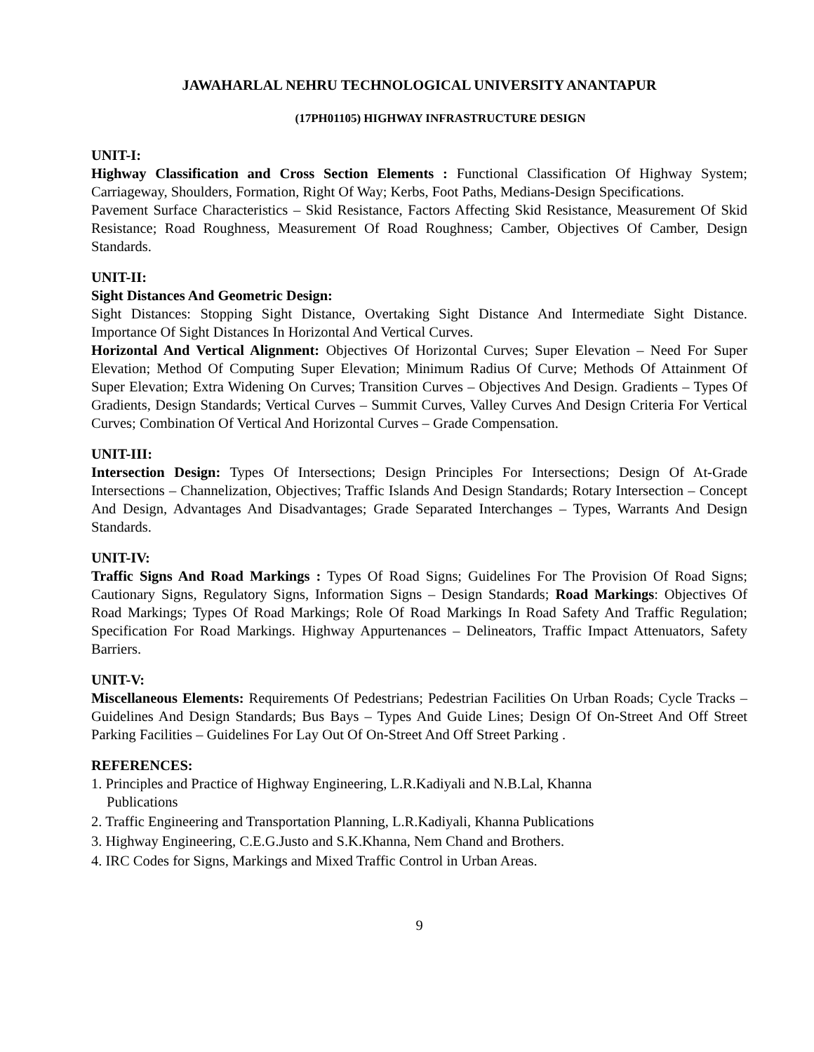JAWAHARLAL NEHRU TECHNOLOGICAL UNIVERSITY ANANTAPUR
(17PH01105) HIGHWAY INFRASTRUCTURE DESIGN
UNIT-I:
Highway Classification and Cross Section Elements : Functional Classification Of Highway System; Carriageway, Shoulders, Formation, Right Of Way; Kerbs, Foot Paths, Medians-Design Specifications.
Pavement Surface Characteristics – Skid Resistance, Factors Affecting Skid Resistance, Measurement Of Skid Resistance; Road Roughness, Measurement Of Road Roughness; Camber, Objectives Of Camber, Design Standards.
UNIT-II:
Sight Distances And Geometric Design:
Sight Distances: Stopping Sight Distance, Overtaking Sight Distance And Intermediate Sight Distance. Importance Of Sight Distances In Horizontal And Vertical Curves.
Horizontal And Vertical Alignment: Objectives Of Horizontal Curves; Super Elevation – Need For Super Elevation; Method Of Computing Super Elevation; Minimum Radius Of Curve; Methods Of Attainment Of Super Elevation; Extra Widening On Curves; Transition Curves – Objectives And Design. Gradients – Types Of Gradients, Design Standards; Vertical Curves – Summit Curves, Valley Curves And Design Criteria For Vertical Curves; Combination Of Vertical And Horizontal Curves – Grade Compensation.
UNIT-III:
Intersection Design: Types Of Intersections; Design Principles For Intersections; Design Of At-Grade Intersections – Channelization, Objectives; Traffic Islands And Design Standards; Rotary Intersection – Concept And Design, Advantages And Disadvantages; Grade Separated Interchanges – Types, Warrants And Design Standards.
UNIT-IV:
Traffic Signs And Road Markings : Types Of Road Signs; Guidelines For The Provision Of Road Signs; Cautionary Signs, Regulatory Signs, Information Signs – Design Standards; Road Markings: Objectives Of Road Markings; Types Of Road Markings; Role Of Road Markings In Road Safety And Traffic Regulation; Specification For Road Markings. Highway Appurtenances – Delineators, Traffic Impact Attenuators, Safety Barriers.
UNIT-V:
Miscellaneous Elements: Requirements Of Pedestrians; Pedestrian Facilities On Urban Roads; Cycle Tracks – Guidelines And Design Standards; Bus Bays – Types And Guide Lines; Design Of On-Street And Off Street Parking Facilities – Guidelines For Lay Out Of On-Street And Off Street Parking .
REFERENCES:
1. Principles and Practice of Highway Engineering, L.R.Kadiyali and N.B.Lal, Khanna
Publications
2. Traffic Engineering and Transportation Planning, L.R.Kadiyali, Khanna Publications
3. Highway Engineering, C.E.G.Justo and S.K.Khanna, Nem Chand and Brothers.
4. IRC Codes for Signs, Markings and Mixed Traffic Control in Urban Areas.
9